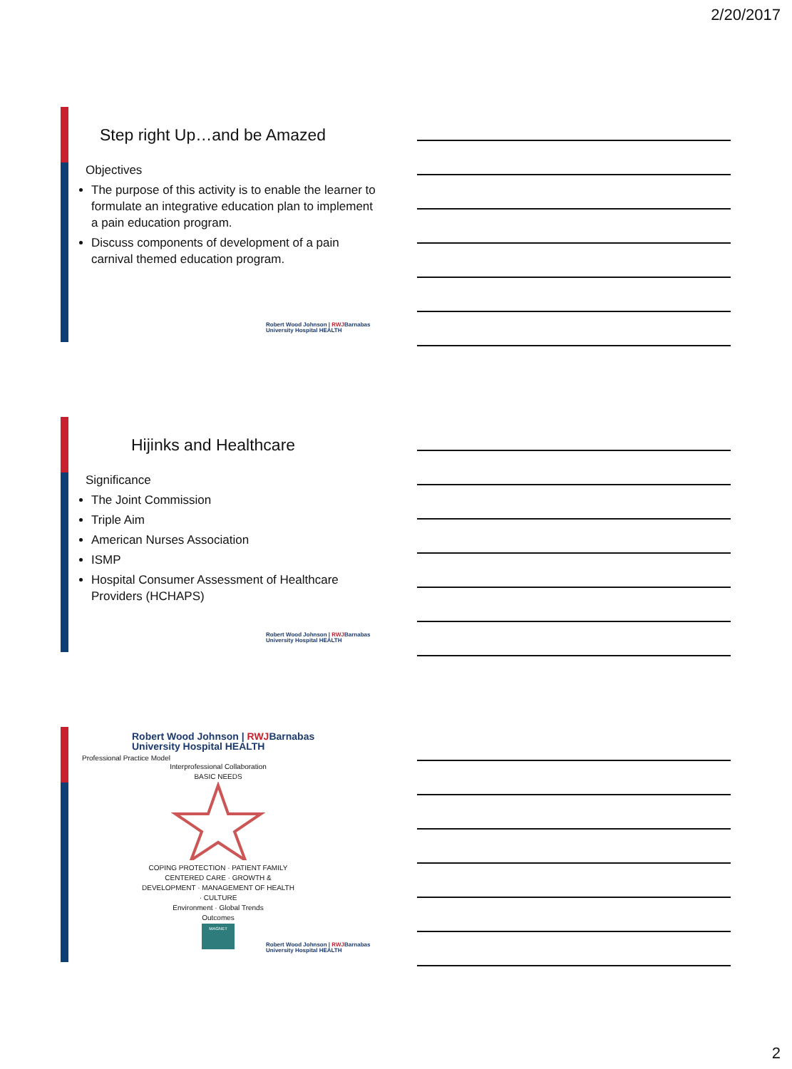2/20/2017
Step right Up…and be Amazed
Objectives
The purpose of this activity is to enable the learner to formulate an integrative education plan to implement a pain education program.
Discuss components of development of a pain carnival themed education program.
Robert Wood Johnson | RWJBarnabas
University Hospital HEALTH
Hijinks and Healthcare
Significance
The Joint Commission
Triple Aim
American Nurses Association
ISMP
Hospital Consumer Assessment of Healthcare Providers (HCHAPS)
Robert Wood Johnson | RWJBarnabas
University Hospital HEALTH
Robert Wood Johnson | RWJBarnabas
University Hospital HEALTH
Professional Practice Model
Interprofessional Collaboration
BASIC NEEDS
COPING PROTECTION · PATIENT FAMILY CENTERED CARE · GROWTH & DEVELOPMENT · MANAGEMENT OF HEALTH · CULTURE
Environment · Global Trends
Outcomes
MAGNET
Robert Wood Johnson | RWJBarnabas
University Hospital HEALTH
2